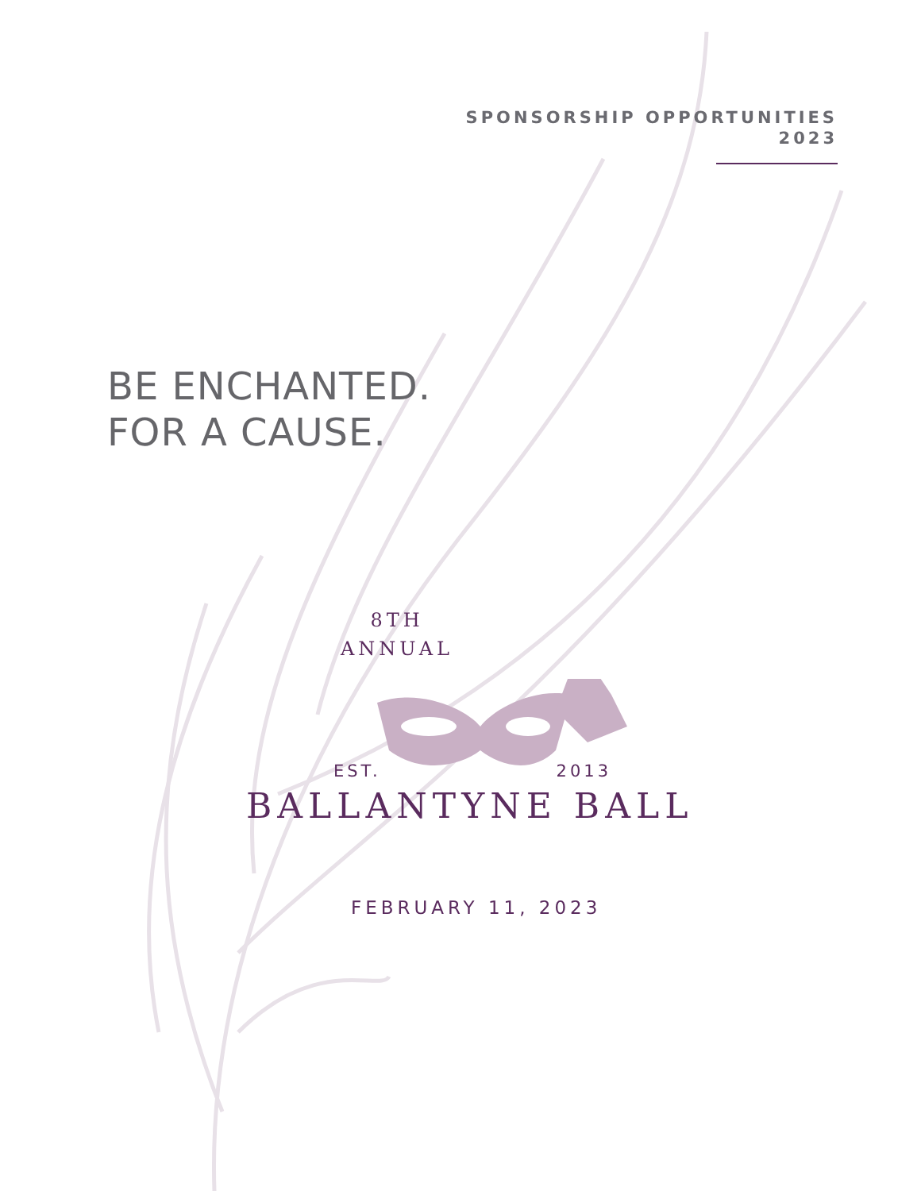SPONSORSHIP OPPORTUNITIES
2023
BE ENCHANTED.
FOR A CAUSE.
8TH
ANNUAL
EST. 2013
BALLANTYNE BALL
FEBRUARY 11, 2023